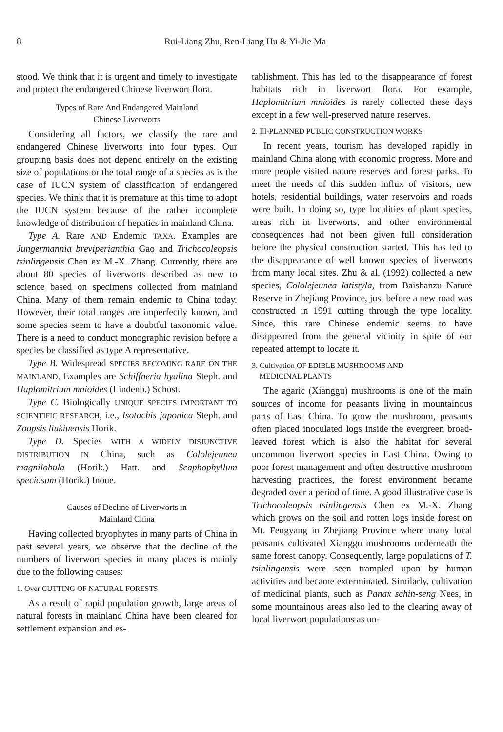8 Rui-Liang Zhu, Ren-Liang Hu & Yi-Jie Ma
stood. We think that it is urgent and timely to investigate and protect the endangered Chinese liverwort flora.
Types of Rare And Endangered Mainland
Chinese Liverworts
Considering all factors, we classify the rare and endangered Chinese liverworts into four types. Our grouping basis does not depend entirely on the existing size of populations or the total range of a species as is the case of IUCN system of classification of endangered species. We think that it is premature at this time to adopt the IUCN system because of the rather incomplete knowledge of distribution of hepatics in mainland China.
Type A. Rare AND Endemic TAXA. Examples are Jungermannia breviperianthia Gao and Trichocoleopsis tsinlingensis Chen ex M.-X. Zhang. Currently, there are about 80 species of liverworts described as new to science based on specimens collected from mainland China. Many of them remain endemic to China today. However, their total ranges are imperfectly known, and some species seem to have a doubtful taxonomic value. There is a need to conduct monographic revision before a species be classified as type A representative.
Type B. Widespread SPECIES BECOMING RARE ON THE MAINLAND. Examples are Schiffneria hyalina Steph. and Haplomitrium mnioides (Lindenb.) Schust.
Type C. Biologically UNIQUE SPECIES IMPORTANT TO SCIENTIFIC RESEARCH, i.e., Isotachis japonica Steph. and Zoopsis liukiuensis Horik.
Type D. Species WITH A WIDELY DISJUNCTIVE DISTRIBUTION IN China, such as Cololejeunea magnilobula (Horik.) Hatt. and Scaphophyllum speciosum (Horik.) Inoue.
Causes of Decline of Liverworts in
Mainland China
Having collected bryophytes in many parts of China in past several years, we observe that the decline of the numbers of liverwort species in many places is mainly due to the following causes:
1. Over CUTTING OF NATURAL FORESTS
As a result of rapid population growth, large areas of natural forests in mainland China have been cleared for settlement expansion and es-
tablishment. This has led to the disappearance of forest habitats rich in liverwort flora. For example, Haplomitrium mnioides is rarely collected these days except in a few well-preserved nature reserves.
2. Ill-PLANNED PUBLIC CONSTRUCTION WORKS
In recent years, tourism has developed rapidly in mainland China along with economic progress. More and more people visited nature reserves and forest parks. To meet the needs of this sudden influx of visitors, new hotels, residential buildings, water reservoirs and roads were built. In doing so, type localities of plant species, areas rich in liverworts, and other environmental consequences had not been given full consideration before the physical construction started. This has led to the disappearance of well known species of liverworts from many local sites. Zhu & al. (1992) collected a new species, Cololejeunea latistyla, from Baishanzu Nature Reserve in Zhejiang Province, just before a new road was constructed in 1991 cutting through the type locality. Since, this rare Chinese endemic seems to have disappeared from the general vicinity in spite of our repeated attempt to locate it.
3. Cultivation OF EDIBLE MUSHROOMS AND
MEDICINAL PLANTS
The agaric (Xianggu) mushrooms is one of the main sources of income for peasants living in mountainous parts of East China. To grow the mushroom, peasants often placed inoculated logs inside the evergreen broad-leaved forest which is also the habitat for several uncommon liverwort species in East China. Owing to poor forest management and often destructive mushroom harvesting practices, the forest environment became degraded over a period of time. A good illustrative case is Trichocoleopsis tsinlingensis Chen ex M.-X. Zhang which grows on the soil and rotten logs inside forest on Mt. Fengyang in Zhejiang Province where many local peasants cultivated Xianggu mushrooms underneath the same forest canopy. Consequently, large populations of T. tsinlingensis were seen trampled upon by human activities and became exterminated. Similarly, cultivation of medicinal plants, such as Panax schin-seng Nees, in some mountainous areas also led to the clearing away of local liverwort populations as un-